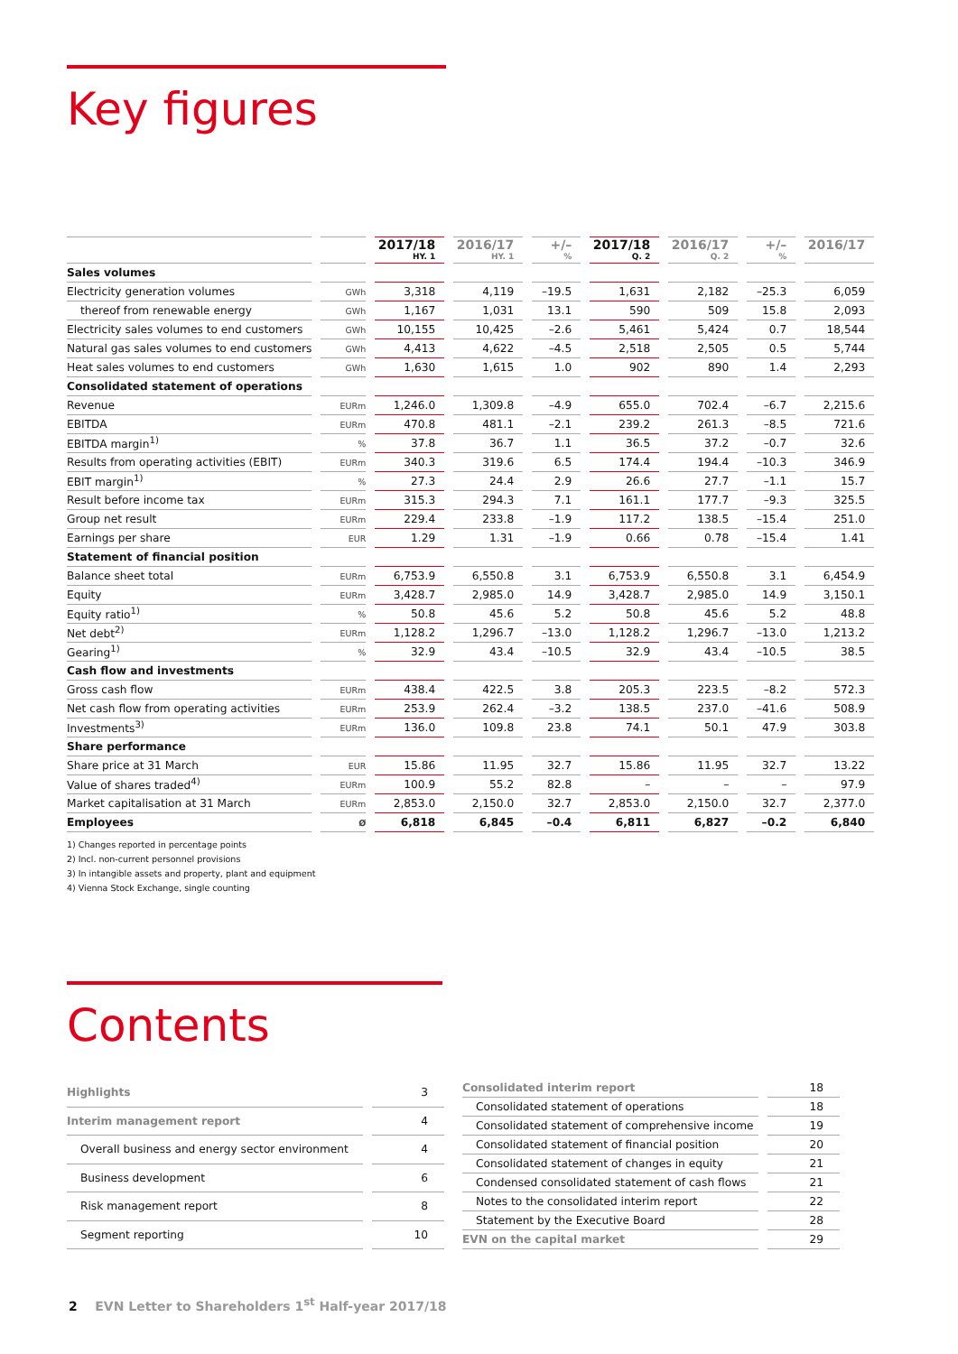Key figures
| | | 2017/18 HY. 1 | 2016/17 HY. 1 | +/– % | 2017/18 Q. 2 | 2016/17 Q. 2 | +/– % | 2016/17 |
| --- | --- | --- | --- | --- | --- | --- | --- | --- |
| Sales volumes | | | | | | | | |
| Electricity generation volumes | GWh | 3,318 | 4,119 | –19.5 | 1,631 | 2,182 | –25.3 | 6,059 |
| thereof from renewable energy | GWh | 1,167 | 1,031 | 13.1 | 590 | 509 | 15.8 | 2,093 |
| Electricity sales volumes to end customers | GWh | 10,155 | 10,425 | –2.6 | 5,461 | 5,424 | 0.7 | 18,544 |
| Natural gas sales volumes to end customers | GWh | 4,413 | 4,622 | –4.5 | 2,518 | 2,505 | 0.5 | 5,744 |
| Heat sales volumes to end customers | GWh | 1,630 | 1,615 | 1.0 | 902 | 890 | 1.4 | 2,293 |
| Consolidated statement of operations | | | | | | | | |
| Revenue | EURm | 1,246.0 | 1,309.8 | –4.9 | 655.0 | 702.4 | –6.7 | 2,215.6 |
| EBITDA | EURm | 470.8 | 481.1 | –2.1 | 239.2 | 261.3 | –8.5 | 721.6 |
| EBITDA margin<sup>1)</sup> | % | 37.8 | 36.7 | 1.1 | 36.5 | 37.2 | –0.7 | 32.6 |
| Results from operating activities (EBIT) | EURm | 340.3 | 319.6 | 6.5 | 174.4 | 194.4 | –10.3 | 346.9 |
| EBIT margin<sup>1)</sup> | % | 27.3 | 24.4 | 2.9 | 26.6 | 27.7 | –1.1 | 15.7 |
| Result before income tax | EURm | 315.3 | 294.3 | 7.1 | 161.1 | 177.7 | –9.3 | 325.5 |
| Group net result | EURm | 229.4 | 233.8 | –1.9 | 117.2 | 138.5 | –15.4 | 251.0 |
| Earnings per share | EUR | 1.29 | 1.31 | –1.9 | 0.66 | 0.78 | –15.4 | 1.41 |
| Statement of financial position | | | | | | | | |
| Balance sheet total | EURm | 6,753.9 | 6,550.8 | 3.1 | 6,753.9 | 6,550.8 | 3.1 | 6,454.9 |
| Equity | EURm | 3,428.7 | 2,985.0 | 14.9 | 3,428.7 | 2,985.0 | 14.9 | 3,150.1 |
| Equity ratio<sup>1)</sup> | % | 50.8 | 45.6 | 5.2 | 50.8 | 45.6 | 5.2 | 48.8 |
| Net debt<sup>2)</sup> | EURm | 1,128.2 | 1,296.7 | –13.0 | 1,128.2 | 1,296.7 | –13.0 | 1,213.2 |
| Gearing<sup>1)</sup> | % | 32.9 | 43.4 | –10.5 | 32.9 | 43.4 | –10.5 | 38.5 |
| Cash flow and investments | | | | | | | | |
| Gross cash flow | EURm | 438.4 | 422.5 | 3.8 | 205.3 | 223.5 | –8.2 | 572.3 |
| Net cash flow from operating activities | EURm | 253.9 | 262.4 | –3.2 | 138.5 | 237.0 | –41.6 | 508.9 |
| Investments<sup>3)</sup> | EURm | 136.0 | 109.8 | 23.8 | 74.1 | 50.1 | 47.9 | 303.8 |
| Share performance | | | | | | | | |
| Share price at 31 March | EUR | 15.86 | 11.95 | 32.7 | 15.86 | 11.95 | 32.7 | 13.22 |
| Value of shares traded<sup>4)</sup> | EURm | 100.9 | 55.2 | 82.8 | – | – | – | 97.9 |
| Market capitalisation at 31 March | EURm | 2,853.0 | 2,150.0 | 32.7 | 2,853.0 | 2,150.0 | 32.7 | 2,377.0 |
| Employees | Ø | 6,818 | 6,845 | –0.4 | 6,811 | 6,827 | –0.2 | 6,840 |
1) Changes reported in percentage points
2) Incl. non-current personnel provisions
3) In intangible assets and property, plant and equipment
4) Vienna Stock Exchange, single counting
Contents
| Highlights | 3 |
| Interim management report | 4 |
| Overall business and energy sector environment | 4 |
| Business development | 6 |
| Risk management report | 8 |
| Segment reporting | 10 |
| Consolidated interim report | 18 |
| Consolidated statement of operations | 18 |
| Consolidated statement of comprehensive income | 19 |
| Consolidated statement of financial position | 20 |
| Consolidated statement of changes in equity | 21 |
| Condensed consolidated statement of cash flows | 21 |
| Notes to the consolidated interim report | 22 |
| Statement by the Executive Board | 28 |
| EVN on the capital market | 29 |
2 EVN Letter to Shareholders 1<sup>st</sup> Half-year 2017/18